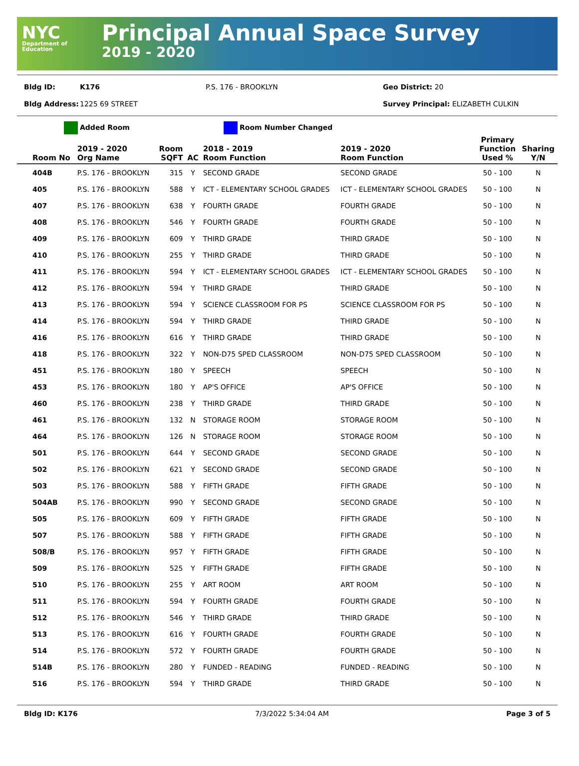NYC
Department of Education
Principal Annual Space Survey
2019 - 2020
Bldg ID: K176 P.S. 176 - BROOKLYN Geo District: 20
Bldg Address: 1225 69 STREET Survey Principal: ELIZABETH CULKIN
Added Room Room Number Changed
| Room No | 2019 - 2020 Org Name | Room SQFT | AC | 2018 - 2019 Room Function | 2019 - 2020 Room Function | Primary Function Used % | Sharing Y/N |
| --- | --- | --- | --- | --- | --- | --- | --- |
| 404B | P.S. 176 - BROOKLYN | 315 | Y | SECOND GRADE | SECOND GRADE | 50 - 100 | N |
| 405 | P.S. 176 - BROOKLYN | 588 | Y | ICT - ELEMENTARY SCHOOL GRADES | ICT - ELEMENTARY SCHOOL GRADES | 50 - 100 | N |
| 407 | P.S. 176 - BROOKLYN | 638 | Y | FOURTH GRADE | FOURTH GRADE | 50 - 100 | N |
| 408 | P.S. 176 - BROOKLYN | 546 | Y | FOURTH GRADE | FOURTH GRADE | 50 - 100 | N |
| 409 | P.S. 176 - BROOKLYN | 609 | Y | THIRD GRADE | THIRD GRADE | 50 - 100 | N |
| 410 | P.S. 176 - BROOKLYN | 255 | Y | THIRD GRADE | THIRD GRADE | 50 - 100 | N |
| 411 | P.S. 176 - BROOKLYN | 594 | Y | ICT - ELEMENTARY SCHOOL GRADES | ICT - ELEMENTARY SCHOOL GRADES | 50 - 100 | N |
| 412 | P.S. 176 - BROOKLYN | 594 | Y | THIRD GRADE | THIRD GRADE | 50 - 100 | N |
| 413 | P.S. 176 - BROOKLYN | 594 | Y | SCIENCE CLASSROOM FOR PS | SCIENCE CLASSROOM FOR PS | 50 - 100 | N |
| 414 | P.S. 176 - BROOKLYN | 594 | Y | THIRD GRADE | THIRD GRADE | 50 - 100 | N |
| 416 | P.S. 176 - BROOKLYN | 616 | Y | THIRD GRADE | THIRD GRADE | 50 - 100 | N |
| 418 | P.S. 176 - BROOKLYN | 322 | Y | NON-D75 SPED CLASSROOM | NON-D75 SPED CLASSROOM | 50 - 100 | N |
| 451 | P.S. 176 - BROOKLYN | 180 | Y | SPEECH | SPEECH | 50 - 100 | N |
| 453 | P.S. 176 - BROOKLYN | 180 | Y | AP'S OFFICE | AP'S OFFICE | 50 - 100 | N |
| 460 | P.S. 176 - BROOKLYN | 238 | Y | THIRD GRADE | THIRD GRADE | 50 - 100 | N |
| 461 | P.S. 176 - BROOKLYN | 132 | N | STORAGE ROOM | STORAGE ROOM | 50 - 100 | N |
| 464 | P.S. 176 - BROOKLYN | 126 | N | STORAGE ROOM | STORAGE ROOM | 50 - 100 | N |
| 501 | P.S. 176 - BROOKLYN | 644 | Y | SECOND GRADE | SECOND GRADE | 50 - 100 | N |
| 502 | P.S. 176 - BROOKLYN | 621 | Y | SECOND GRADE | SECOND GRADE | 50 - 100 | N |
| 503 | P.S. 176 - BROOKLYN | 588 | Y | FIFTH GRADE | FIFTH GRADE | 50 - 100 | N |
| 504AB | P.S. 176 - BROOKLYN | 990 | Y | SECOND GRADE | SECOND GRADE | 50 - 100 | N |
| 505 | P.S. 176 - BROOKLYN | 609 | Y | FIFTH GRADE | FIFTH GRADE | 50 - 100 | N |
| 507 | P.S. 176 - BROOKLYN | 588 | Y | FIFTH GRADE | FIFTH GRADE | 50 - 100 | N |
| 508/B | P.S. 176 - BROOKLYN | 957 | Y | FIFTH GRADE | FIFTH GRADE | 50 - 100 | N |
| 509 | P.S. 176 - BROOKLYN | 525 | Y | FIFTH GRADE | FIFTH GRADE | 50 - 100 | N |
| 510 | P.S. 176 - BROOKLYN | 255 | Y | ART ROOM | ART ROOM | 50 - 100 | N |
| 511 | P.S. 176 - BROOKLYN | 594 | Y | FOURTH GRADE | FOURTH GRADE | 50 - 100 | N |
| 512 | P.S. 176 - BROOKLYN | 546 | Y | THIRD GRADE | THIRD GRADE | 50 - 100 | N |
| 513 | P.S. 176 - BROOKLYN | 616 | Y | FOURTH GRADE | FOURTH GRADE | 50 - 100 | N |
| 514 | P.S. 176 - BROOKLYN | 572 | Y | FOURTH GRADE | FOURTH GRADE | 50 - 100 | N |
| 514B | P.S. 176 - BROOKLYN | 280 | Y | FUNDED - READING | FUNDED - READING | 50 - 100 | N |
| 516 | P.S. 176 - BROOKLYN | 594 | Y | THIRD GRADE | THIRD GRADE | 50 - 100 | N |
Bldg ID: K176 7/3/2022 5:34:04 AM Page 3 of 5